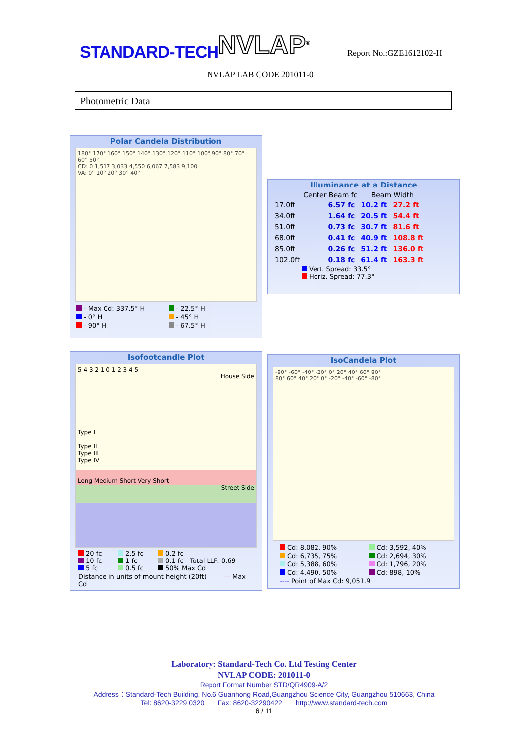STANDARD-TECH NVLAP<sup>®</sup> Report No.:GZE1612102-H
NVLAP LAB CODE 201011-0
Photometric Data
Polar Candela Distribution
180° 170° 160° 150° 140° 130° 120° 110° 100° 90° 80° 70° 60° 50°
CD: 0 1,517 3,033 4,550 6,067 7,583 9,100
VA: 0° 10° 20° 30° 40°
- Max Cd: 337.5° H - 22.5° H - 0° H - 45° H - 90° H - 67.5° H
Illuminance at a Distance
| | Center Beam fc | Beam Width | |
| --- | --- | --- | --- |
| 17.0ft | 6.57 fc | 10.2 ft | 27.2 ft |
| 34.0ft | 1.64 fc | 20.5 ft | 54.4 ft |
| 51.0ft | 0.73 fc | 30.7 ft | 81.6 ft |
| 68.0ft | 0.41 fc | 40.9 ft | 108.8 ft |
| 85.0ft | 0.26 fc | 51.2 ft | 136.0 ft |
| 102.0ft | 0.18 fc | 61.4 ft | 163.3 ft |
Vert. Spread: 33.5°
Horiz. Spread: 77.3°
Isofootcandle Plot
5 4 3 2 1 0 1 2 3 4 5
House Side
Type I
Type II
Type III
Type IV
Long Medium Short Very Short
Street Side
20 fc 2.5 fc 0.2 fc 10 fc 1 fc 0.1 fc Total LLF: 0.69 5 fc 0.5 fc 50% Max Cd
Distance in units of mount height (20ft) --- Max Cd
IsoCandela Plot
-80° -60° -40° -20° 0° 20° 40° 60° 80°
80° 60° 40° 20° 0° -20° -40° -60° -80°
Cd: 8,082, 90% Cd: 3,592, 40% Cd: 6,735, 75% Cd: 2,694, 30% Cd: 5,388, 60% Cd: 1,796, 20% Cd: 4,490, 50% Cd: 898, 10%
---- Point of Max Cd: 9,051.9
Laboratory: Standard-Tech Co. Ltd Testing Center
NVLAP CODE: 201011-0
Report Format Number STD/QR4909-A/2
Address：Standard-Tech Building, No.6 Guanhong Road,Guangzhou Science City, Guangzhou 510663, China
Tel: 8620-3229 0320 Fax: 8620-32290422 http://www.standard-tech.com
6 / 11